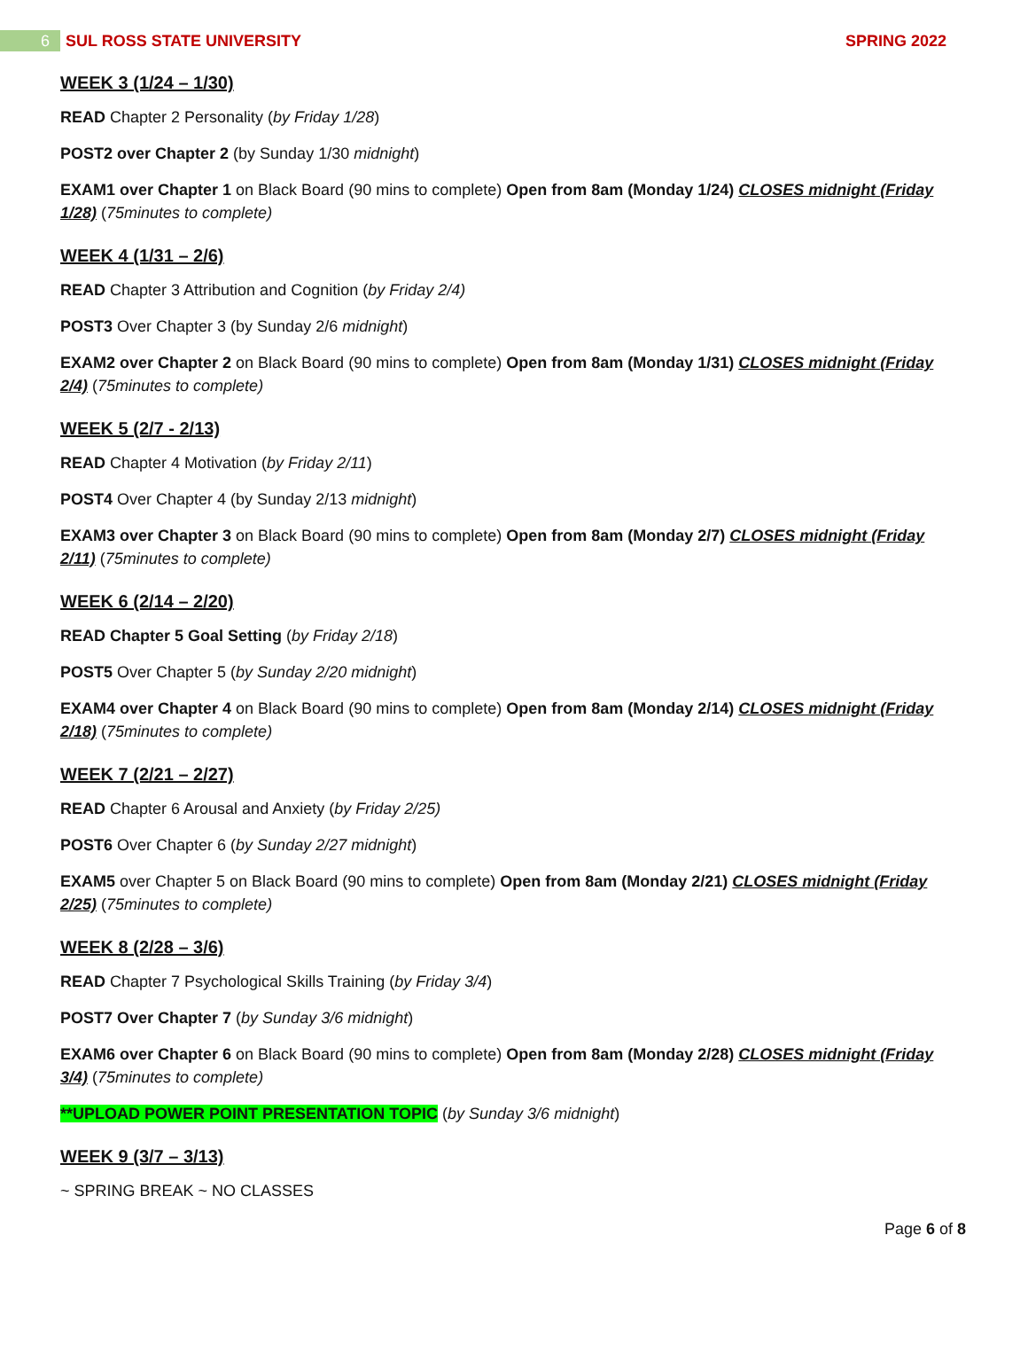6
SUL ROSS STATE UNIVERSITY SPRING 2022
WEEK 3 (1/24 – 1/30)
READ Chapter 2 Personality (by Friday 1/28)
POST2 over Chapter 2 (by Sunday 1/30 midnight)
EXAM1 over Chapter 1 on Black Board (90 mins to complete) Open from 8am (Monday 1/24) CLOSES midnight (Friday 1/28) (75minutes to complete)
WEEK 4 (1/31 – 2/6)
READ Chapter 3 Attribution and Cognition (by Friday 2/4)
POST3 Over Chapter 3 (by Sunday 2/6 midnight)
EXAM2 over Chapter 2 on Black Board (90 mins to complete) Open from 8am (Monday 1/31) CLOSES midnight (Friday 2/4) (75minutes to complete)
WEEK 5 (2/7 - 2/13)
READ Chapter 4 Motivation (by Friday 2/11)
POST4 Over Chapter 4 (by Sunday 2/13 midnight)
EXAM3 over Chapter 3 on Black Board (90 mins to complete) Open from 8am (Monday 2/7) CLOSES midnight (Friday 2/11) (75minutes to complete)
WEEK 6 (2/14 – 2/20)
READ Chapter 5 Goal Setting (by Friday 2/18)
POST5 Over Chapter 5 (by Sunday 2/20 midnight)
EXAM4 over Chapter 4 on Black Board (90 mins to complete) Open from 8am (Monday 2/14) CLOSES midnight (Friday 2/18) (75minutes to complete)
WEEK 7 (2/21 – 2/27)
READ Chapter 6 Arousal and Anxiety (by Friday 2/25)
POST6 Over Chapter 6 (by Sunday 2/27 midnight)
EXAM5 over Chapter 5 on Black Board (90 mins to complete) Open from 8am (Monday 2/21) CLOSES midnight (Friday 2/25) (75minutes to complete)
WEEK 8 (2/28 – 3/6)
READ Chapter 7 Psychological Skills Training (by Friday 3/4)
POST7 Over Chapter 7 (by Sunday 3/6 midnight)
EXAM6 over Chapter 6 on Black Board (90 mins to complete) Open from 8am (Monday 2/28) CLOSES midnight (Friday 3/4) (75minutes to complete)
**UPLOAD POWER POINT PRESENTATION TOPIC (by Sunday 3/6 midnight)
WEEK 9 (3/7 – 3/13)
~ SPRING BREAK ~ NO CLASSES
Page 6 of 8